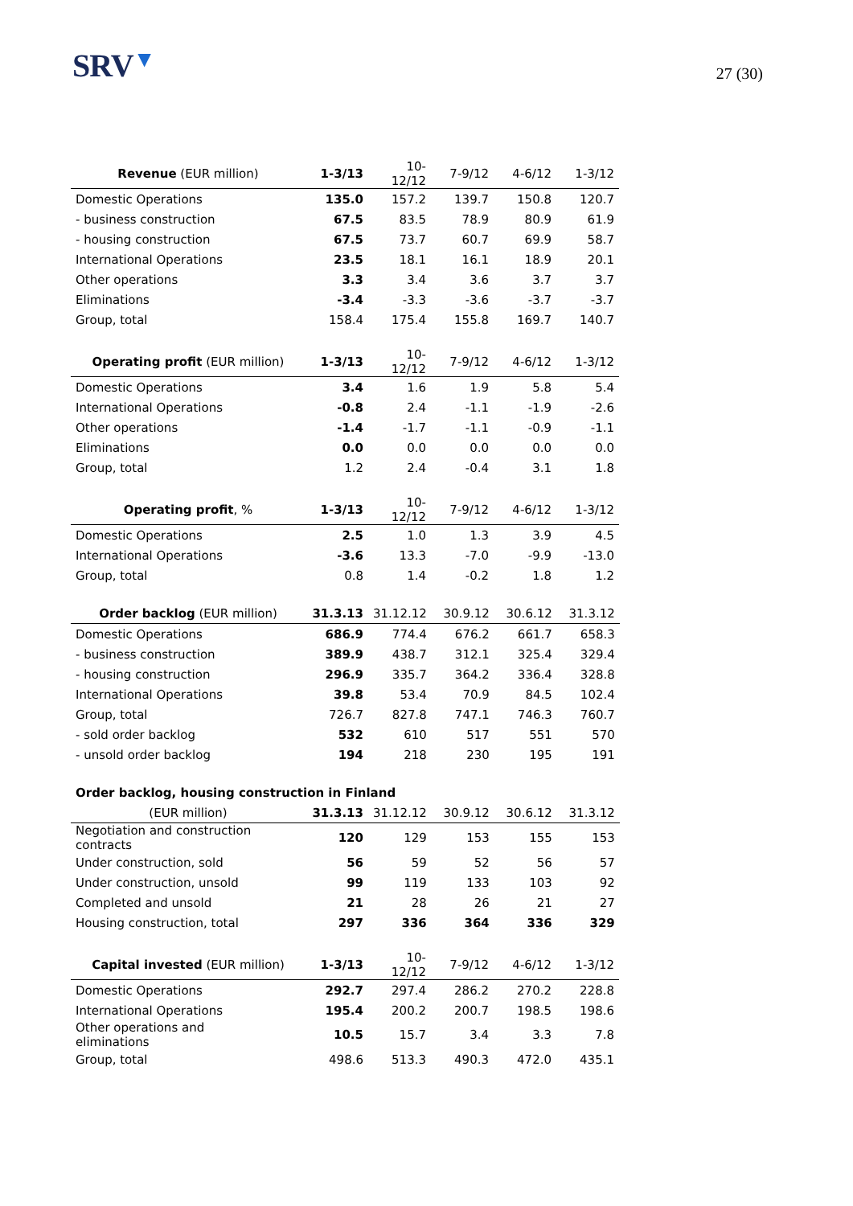SRV▼
27 (30)
| Revenue (EUR million) | 1-3/13 | 10-12/12 | 7-9/12 | 4-6/12 | 1-3/12 |
| --- | --- | --- | --- | --- | --- |
| Domestic Operations | 135.0 | 157.2 | 139.7 | 150.8 | 120.7 |
| - business construction | 67.5 | 83.5 | 78.9 | 80.9 | 61.9 |
| - housing construction | 67.5 | 73.7 | 60.7 | 69.9 | 58.7 |
| International Operations | 23.5 | 18.1 | 16.1 | 18.9 | 20.1 |
| Other operations | 3.3 | 3.4 | 3.6 | 3.7 | 3.7 |
| Eliminations | -3.4 | -3.3 | -3.6 | -3.7 | -3.7 |
| Group, total | 158.4 | 175.4 | 155.8 | 169.7 | 140.7 |
| Operating profit (EUR million) | 1-3/13 | 10-12/12 | 7-9/12 | 4-6/12 | 1-3/12 |
| --- | --- | --- | --- | --- | --- |
| Domestic Operations | 3.4 | 1.6 | 1.9 | 5.8 | 5.4 |
| International Operations | -0.8 | 2.4 | -1.1 | -1.9 | -2.6 |
| Other operations | -1.4 | -1.7 | -1.1 | -0.9 | -1.1 |
| Eliminations | 0.0 | 0.0 | 0.0 | 0.0 | 0.0 |
| Group, total | 1.2 | 2.4 | -0.4 | 3.1 | 1.8 |
| Operating profit , % | 1-3/13 | 10-12/12 | 7-9/12 | 4-6/12 | 1-3/12 |
| --- | --- | --- | --- | --- | --- |
| Domestic Operations | 2.5 | 1.0 | 1.3 | 3.9 | 4.5 |
| International Operations | -3.6 | 13.3 | -7.0 | -9.9 | -13.0 |
| Group, total | 0.8 | 1.4 | -0.2 | 1.8 | 1.2 |
| Order backlog (EUR million) | 31.3.13 | 31.12.12 | 30.9.12 | 30.6.12 | 31.3.12 |
| --- | --- | --- | --- | --- | --- |
| Domestic Operations | 686.9 | 774.4 | 676.2 | 661.7 | 658.3 |
| - business construction | 389.9 | 438.7 | 312.1 | 325.4 | 329.4 |
| - housing construction | 296.9 | 335.7 | 364.2 | 336.4 | 328.8 |
| International Operations | 39.8 | 53.4 | 70.9 | 84.5 | 102.4 |
| Group, total | 726.7 | 827.8 | 747.1 | 746.3 | 760.7 |
| - sold order backlog | 532 | 610 | 517 | 551 | 570 |
| - unsold order backlog | 194 | 218 | 230 | 195 | 191 |
| Order backlog, housing construction in Finland | | | | | |
| (EUR million) | 31.3.13 | 31.12.12 | 30.9.12 | 30.6.12 | 31.3.12 |
| Negotiation and construction contracts | 120 | 129 | 153 | 155 | 153 |
| Under construction, sold | 56 | 59 | 52 | 56 | 57 |
| Under construction, unsold | 99 | 119 | 133 | 103 | 92 |
| Completed and unsold | 21 | 28 | 26 | 21 | 27 |
| Housing construction, total | 297 | 336 | 364 | 336 | 329 |
| Capital invested (EUR million) | 1-3/13 | 10-12/12 | 7-9/12 | 4-6/12 | 1-3/12 |
| --- | --- | --- | --- | --- | --- |
| Domestic Operations | 292.7 | 297.4 | 286.2 | 270.2 | 228.8 |
| International Operations | 195.4 | 200.2 | 200.7 | 198.5 | 198.6 |
| Other operations and eliminations | 10.5 | 15.7 | 3.4 | 3.3 | 7.8 |
| Group, total | 498.6 | 513.3 | 490.3 | 472.0 | 435.1 |